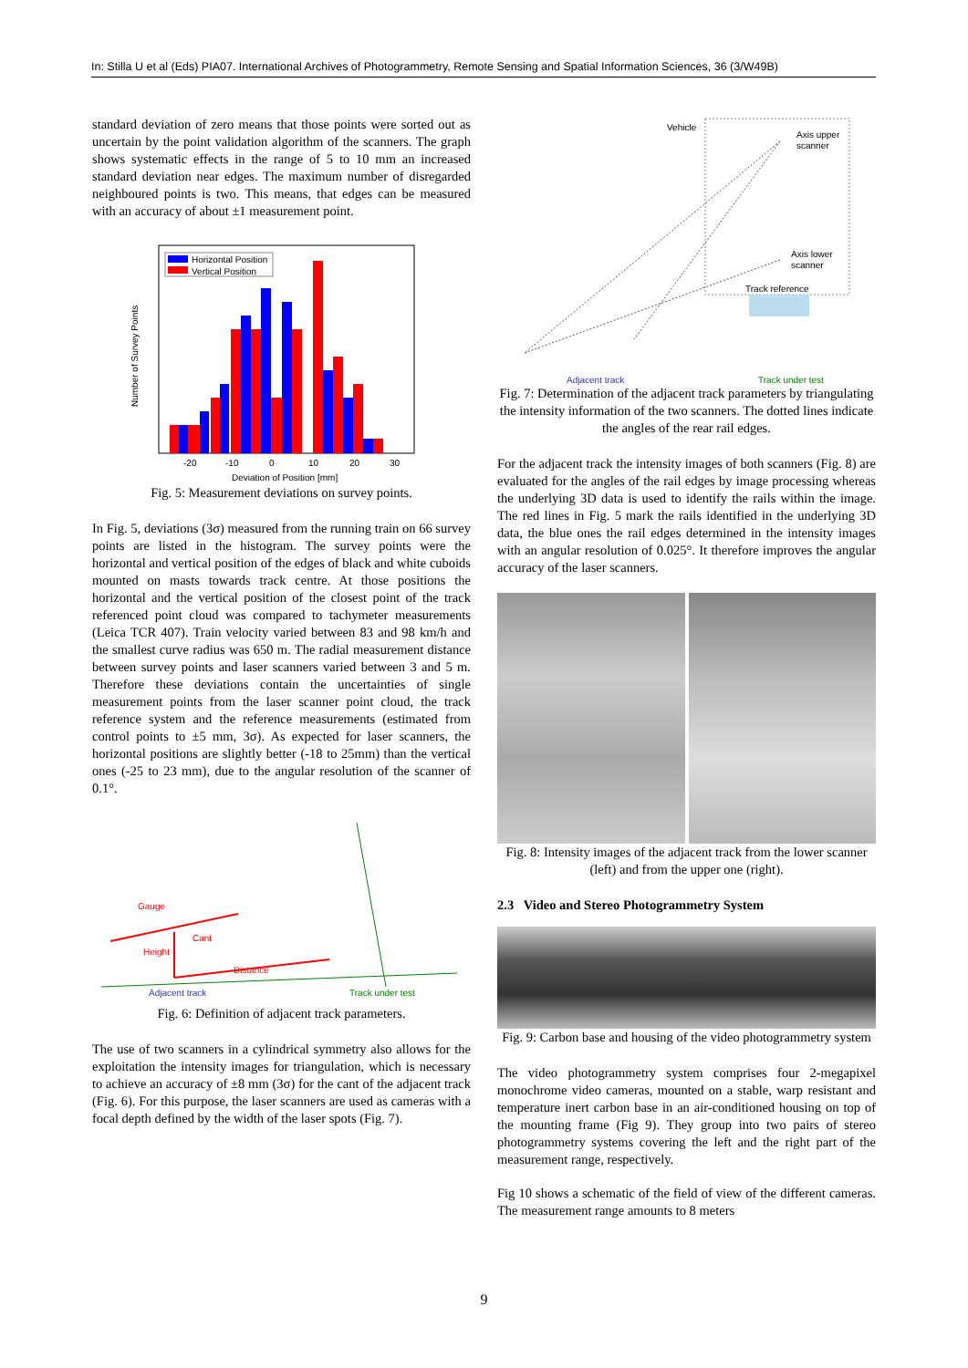In: Stilla U et al (Eds) PIA07. International Archives of Photogrammetry, Remote Sensing and Spatial Information Sciences, 36 (3/W49B)
standard deviation of zero means that those points were sorted out as uncertain by the point validation algorithm of the scanners. The graph shows systematic effects in the range of 5 to 10 mm an increased standard deviation near edges. The maximum number of disregarded neighboured points is two. This means, that edges can be measured with an accuracy of about ±1 measurement point.
Horizontal Position
Vertical Position
Number of Survey Points
-20
-10
0
10
20
30
Deviation of Position [mm]
Fig. 5: Measurement deviations on survey points.
In Fig. 5, deviations (3σ) measured from the running train on 66 survey points are listed in the histogram. The survey points were the horizontal and vertical position of the edges of black and white cuboids mounted on masts towards track centre. At those positions the horizontal and the vertical position of the closest point of the track referenced point cloud was compared to tachymeter measurements (Leica TCR 407). Train velocity varied between 83 and 98 km/h and the smallest curve radius was 650 m. The radial measurement distance between survey points and laser scanners varied between 3 and 5 m. Therefore these deviations contain the uncertainties of single measurement points from the laser scanner point cloud, the track reference system and the reference measurements (estimated from control points to ±5 mm, 3σ). As expected for laser scanners, the horizontal positions are slightly better (-18 to 25mm) than the vertical ones (-25 to 23 mm), due to the angular resolution of the scanner of 0.1°.
Gauge
Height
Cant
Distance
Adjacent track
Track under test
Fig. 6: Definition of adjacent track parameters.
The use of two scanners in a cylindrical symmetry also allows for the exploitation the intensity images for triangulation, which is necessary to achieve an accuracy of ±8 mm (3σ) for the cant of the adjacent track (Fig. 6). For this purpose, the laser scanners are used as cameras with a focal depth defined by the width of the laser spots (Fig. 7).
Vehicle
Axis upper
scanner
Axis lower
scanner
Track reference
Adjacent track
Track under test
Fig. 7: Determination of the adjacent track parameters by triangulating the intensity information of the two scanners. The dotted lines indicate the angles of the rear rail edges.
For the adjacent track the intensity images of both scanners (Fig. 8) are evaluated for the angles of the rail edges by image processing whereas the underlying 3D data is used to identify the rails within the image. The red lines in Fig. 5 mark the rails identified in the underlying 3D data, the blue ones the rail edges determined in the intensity images with an angular resolution of 0.025°. It therefore improves the angular accuracy of the laser scanners.
Fig. 8: Intensity images of the adjacent track from the lower scanner (left) and from the upper one (right).
2.3 Video and Stereo Photogrammetry System
Fig. 9: Carbon base and housing of the video photogrammetry system
The video photogrammetry system comprises four 2-megapixel monochrome video cameras, mounted on a stable, warp resistant and temperature inert carbon base in an air-conditioned housing on top of the mounting frame (Fig 9). They group into two pairs of stereo photogrammetry systems covering the left and the right part of the measurement range, respectively.
Fig 10 shows a schematic of the field of view of the different cameras. The measurement range amounts to 8 meters
9